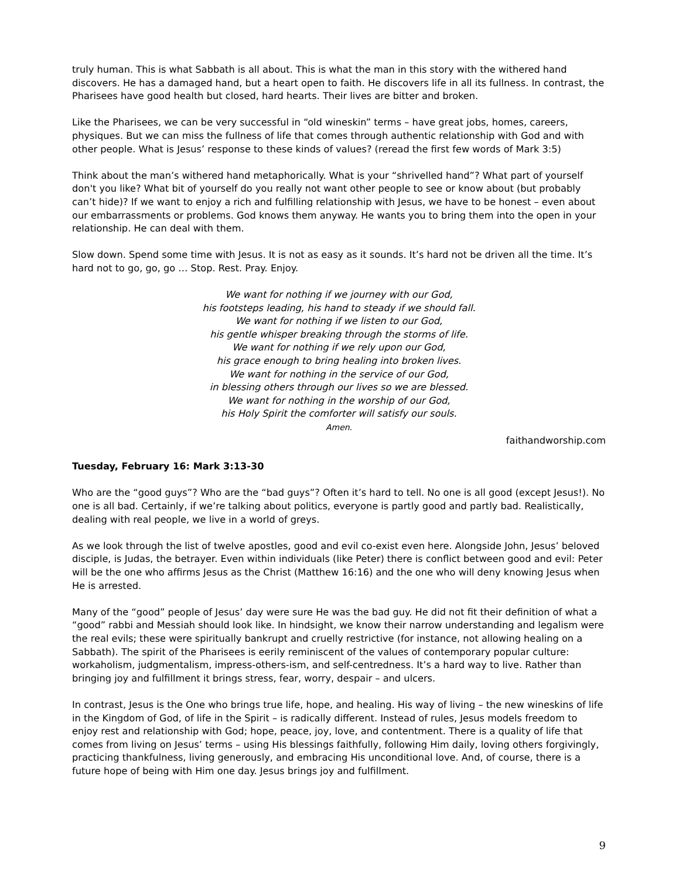truly human. This is what Sabbath is all about. This is what the man in this story with the withered hand discovers. He has a damaged hand, but a heart open to faith. He discovers life in all its fullness. In contrast, the Pharisees have good health but closed, hard hearts. Their lives are bitter and broken.
Like the Pharisees, we can be very successful in “old wineskin” terms – have great jobs, homes, careers, physiques. But we can miss the fullness of life that comes through authentic relationship with God and with other people. What is Jesus’ response to these kinds of values? (reread the first few words of Mark 3:5)
Think about the man’s withered hand metaphorically. What is your “shrivelled hand”? What part of yourself don't you like? What bit of yourself do you really not want other people to see or know about (but probably can’t hide)? If we want to enjoy a rich and fulfilling relationship with Jesus, we have to be honest – even about our embarrassments or problems. God knows them anyway. He wants you to bring them into the open in your relationship. He can deal with them.
Slow down. Spend some time with Jesus. It is not as easy as it sounds. It’s hard not be driven all the time. It’s hard not to go, go, go … Stop. Rest. Pray. Enjoy.
We want for nothing if we journey with our God,
his footsteps leading, his hand to steady if we should fall.
We want for nothing if we listen to our God,
his gentle whisper breaking through the storms of life.
We want for nothing if we rely upon our God,
his grace enough to bring healing into broken lives.
We want for nothing in the service of our God,
in blessing others through our lives so we are blessed.
We want for nothing in the worship of our God,
his Holy Spirit the comforter will satisfy our souls.
Amen.
faithandworship.com
Tuesday, February 16: Mark 3:13-30
Who are the “good guys”? Who are the “bad guys”? Often it’s hard to tell. No one is all good (except Jesus!). No one is all bad. Certainly, if we’re talking about politics, everyone is partly good and partly bad. Realistically, dealing with real people, we live in a world of greys.
As we look through the list of twelve apostles, good and evil co-exist even here. Alongside John, Jesus’ beloved disciple, is Judas, the betrayer. Even within individuals (like Peter) there is conflict between good and evil: Peter will be the one who affirms Jesus as the Christ (Matthew 16:16) and the one who will deny knowing Jesus when He is arrested.
Many of the “good” people of Jesus’ day were sure He was the bad guy. He did not fit their definition of what a “good” rabbi and Messiah should look like. In hindsight, we know their narrow understanding and legalism were the real evils; these were spiritually bankrupt and cruelly restrictive (for instance, not allowing healing on a Sabbath). The spirit of the Pharisees is eerily reminiscent of the values of contemporary popular culture: workaholism, judgmentalism, impress-others-ism, and self-centredness. It’s a hard way to live. Rather than bringing joy and fulfillment it brings stress, fear, worry, despair – and ulcers.
In contrast, Jesus is the One who brings true life, hope, and healing. His way of living – the new wineskins of life in the Kingdom of God, of life in the Spirit – is radically different. Instead of rules, Jesus models freedom to enjoy rest and relationship with God; hope, peace, joy, love, and contentment. There is a quality of life that comes from living on Jesus’ terms – using His blessings faithfully, following Him daily, loving others forgivingly, practicing thankfulness, living generously, and embracing His unconditional love. And, of course, there is a future hope of being with Him one day. Jesus brings joy and fulfillment.
9